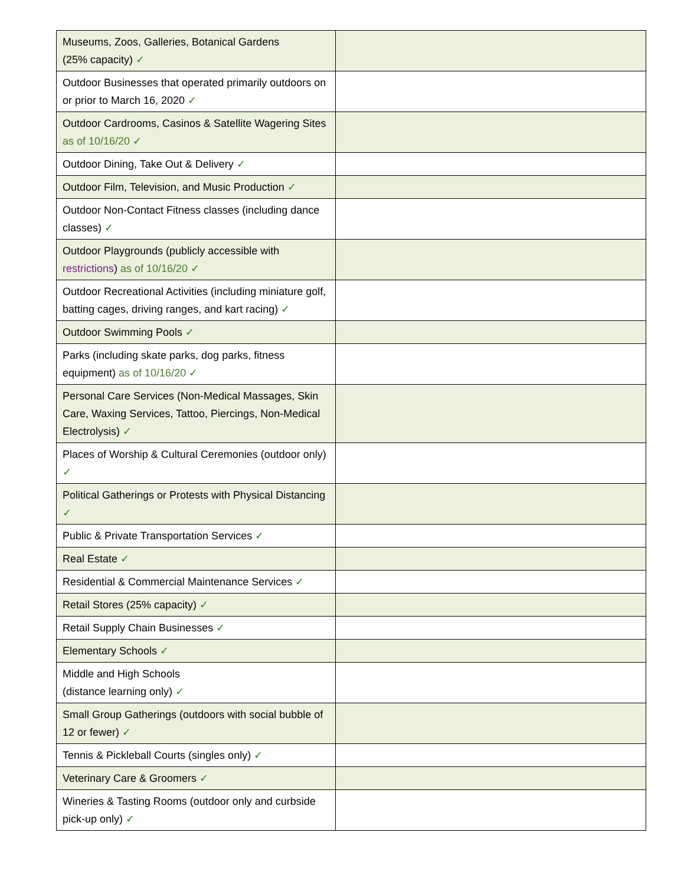| Museums, Zoos, Galleries, Botanical Gardens (25% capacity) ✓ | |
| Outdoor Businesses that operated primarily outdoors on or prior to March 16, 2020 ✓ | |
| Outdoor Cardrooms, Casinos & Satellite Wagering Sites as of 10/16/20 ✓ | |
| Outdoor Dining, Take Out & Delivery ✓ | |
| Outdoor Film, Television, and Music Production ✓ | |
| Outdoor Non-Contact Fitness classes (including dance classes) ✓ | |
| Outdoor Playgrounds (publicly accessible with restrictions ) as of 10/16/20 ✓ | |
| Outdoor Recreational Activities (including miniature golf, batting cages, driving ranges, and kart racing) ✓ | |
| Outdoor Swimming Pools ✓ | |
| Parks (including skate parks, dog parks, fitness equipment) as of 10/16/20 ✓ | |
| Personal Care Services (Non-Medical Massages, Skin Care, Waxing Services, Tattoo, Piercings, Non-Medical Electrolysis) ✓ | |
| Places of Worship & Cultural Ceremonies (outdoor only) ✓ | |
| Political Gatherings or Protests with Physical Distancing ✓ | |
| Public & Private Transportation Services ✓ | |
| Real Estate ✓ | |
| Residential & Commercial Maintenance Services ✓ | |
| Retail Stores (25% capacity) ✓ | |
| Retail Supply Chain Businesses ✓ | |
| Elementary Schools ✓ | |
| Middle and High Schools (distance learning only) ✓ | |
| Small Group Gatherings (outdoors with social bubble of 12 or fewer) ✓ | |
| Tennis & Pickleball Courts (singles only) ✓ | |
| Veterinary Care & Groomers ✓ | |
| Wineries & Tasting Rooms (outdoor only and curbside pick-up only) ✓ | |